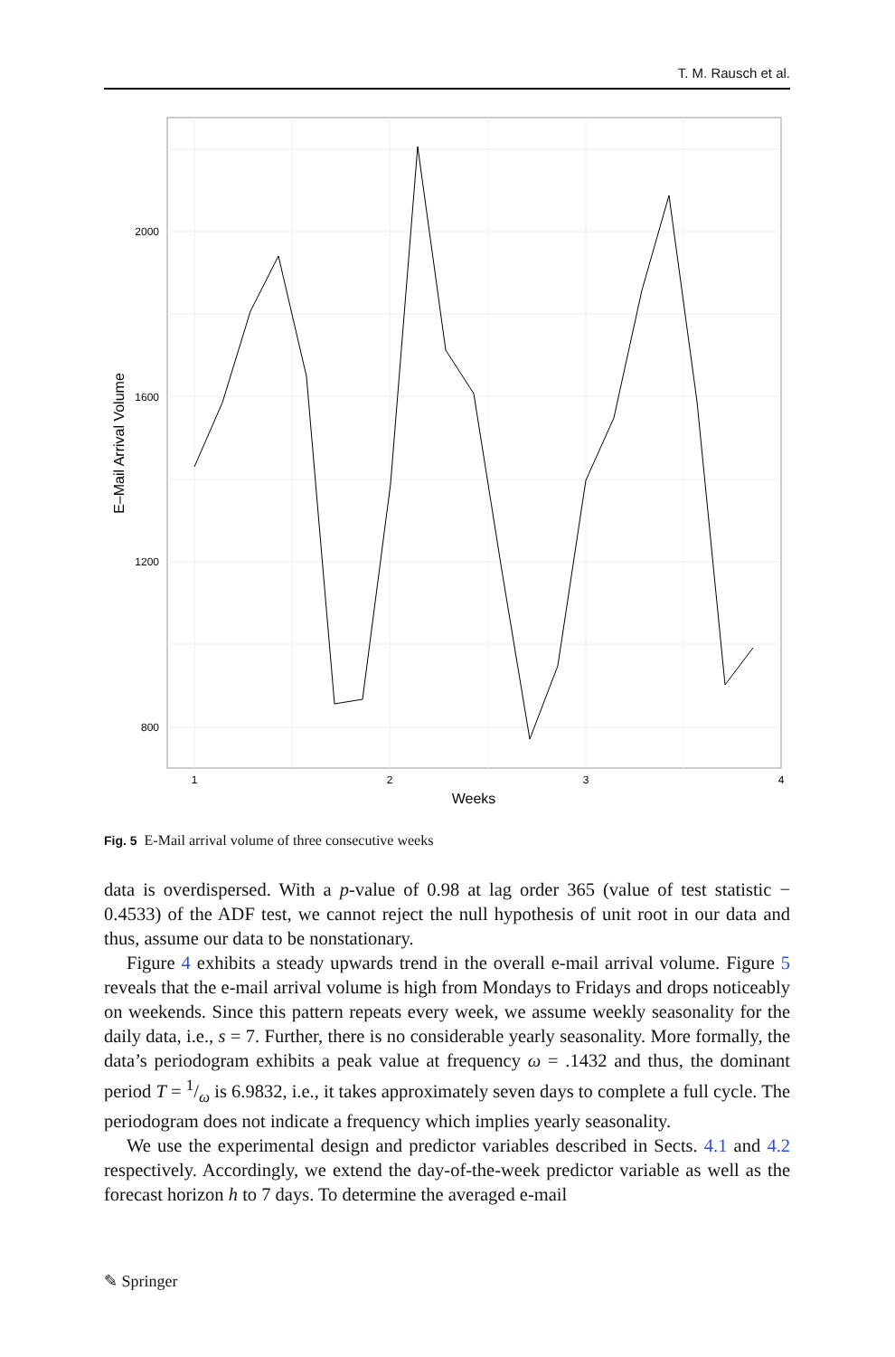T. M. Rausch et al.
2000
1600
1200
800
1
2
3
4
Weeks
E–Mail Arrival Volume
Fig. 5 E-Mail arrival volume of three consecutive weeks
data is overdispersed. With a p-value of 0.98 at lag order 365 (value of test statistic − 0.4533) of the ADF test, we cannot reject the null hypothesis of unit root in our data and thus, assume our data to be nonstationary.
Figure 4 exhibits a steady upwards trend in the overall e-mail arrival volume. Figure 5 reveals that the e-mail arrival volume is high from Mondays to Fridays and drops noticeably on weekends. Since this pattern repeats every week, we assume weekly seasonality for the daily data, i.e., s = 7. Further, there is no considerable yearly seasonality. More formally, the data’s periodogram exhibits a peak value at frequency ω = .1432 and thus, the dominant period T = 1/ω is 6.9832, i.e., it takes approximately seven days to complete a full cycle. The periodogram does not indicate a frequency which implies yearly seasonality.
We use the experimental design and predictor variables described in Sects. 4.1 and 4.2 respectively. Accordingly, we extend the day-of-the-week predictor variable as well as the forecast horizon h to 7 days. To determine the averaged e-mail
✎ Springer